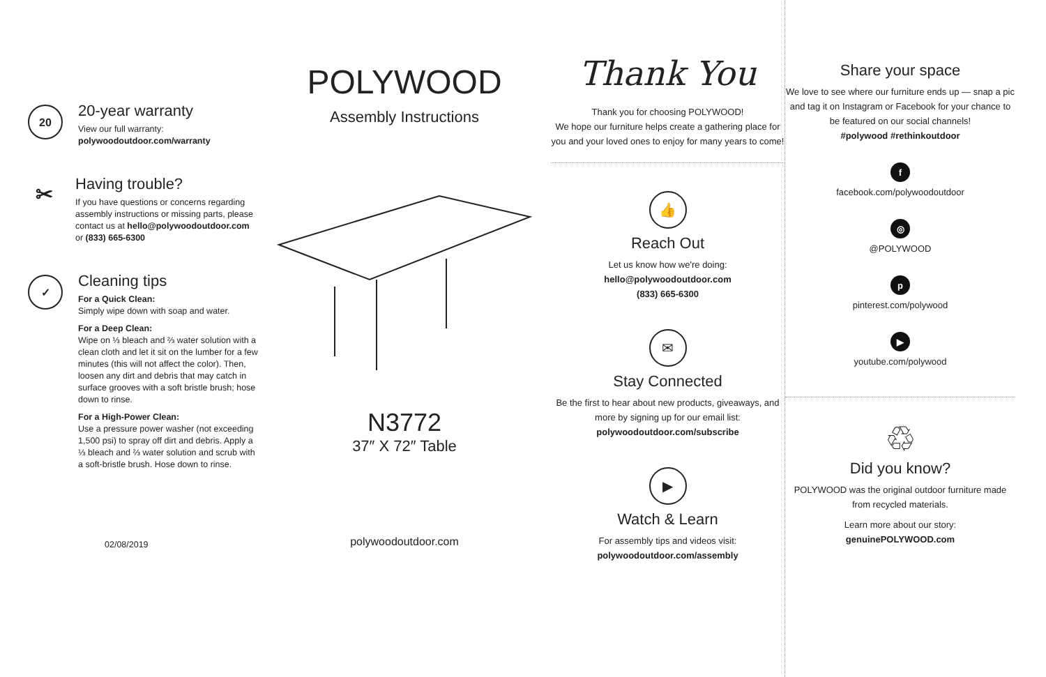20
20-year warranty
View our full warranty:
polywoodoutdoor.com/warranty
✂
Having trouble?
If you have questions or concerns regarding assembly instructions or missing parts, please contact us at hello@polywoodoutdoor.com or (833) 665-6300
✓
Cleaning tips
For a Quick Clean:
Simply wipe down with soap and water.
For a Deep Clean:
Wipe on ⅓ bleach and ⅔ water solution with a clean cloth and let it sit on the lumber for a few minutes (this will not affect the color). Then, loosen any dirt and debris that may catch in surface grooves with a soft bristle brush; hose down to rinse.
For a High-Power Clean:
Use a pressure power washer (not exceeding 1,500 psi) to spray off dirt and debris. Apply a ⅓ bleach and ⅔ water solution and scrub with a soft-bristle brush. Hose down to rinse.
02/08/2019
POLYWOOD
Assembly Instructions
N3772
37″ X 72″ Table
polywoodoutdoor.com
Thank You
Thank you for choosing POLYWOOD!
We hope our furniture helps create a gathering place for you and your loved ones to enjoy for many years to come!
👍
Reach Out
Let us know how we're doing:
hello@polywoodoutdoor.com
(833) 665-6300
✉
Stay Connected
Be the first to hear about new products, giveaways, and more by signing up for our email list: polywoodoutdoor.com/subscribe
▶
Watch & Learn
For assembly tips and videos visit:
polywoodoutdoor.com/assembly
Share your space
We love to see where our furniture ends up — snap a pic and tag it on Instagram or Facebook for your chance to be featured on our social channels!
#polywood #rethinkoutdoor
f
facebook.com/polywoodoutdoor
◎
@POLYWOOD
p
pinterest.com/polywood
▶
youtube.com/polywood
♲
Did you know?
POLYWOOD was the original outdoor furniture made from recycled materials.
Learn more about our story:
genuinePOLYWOOD.com